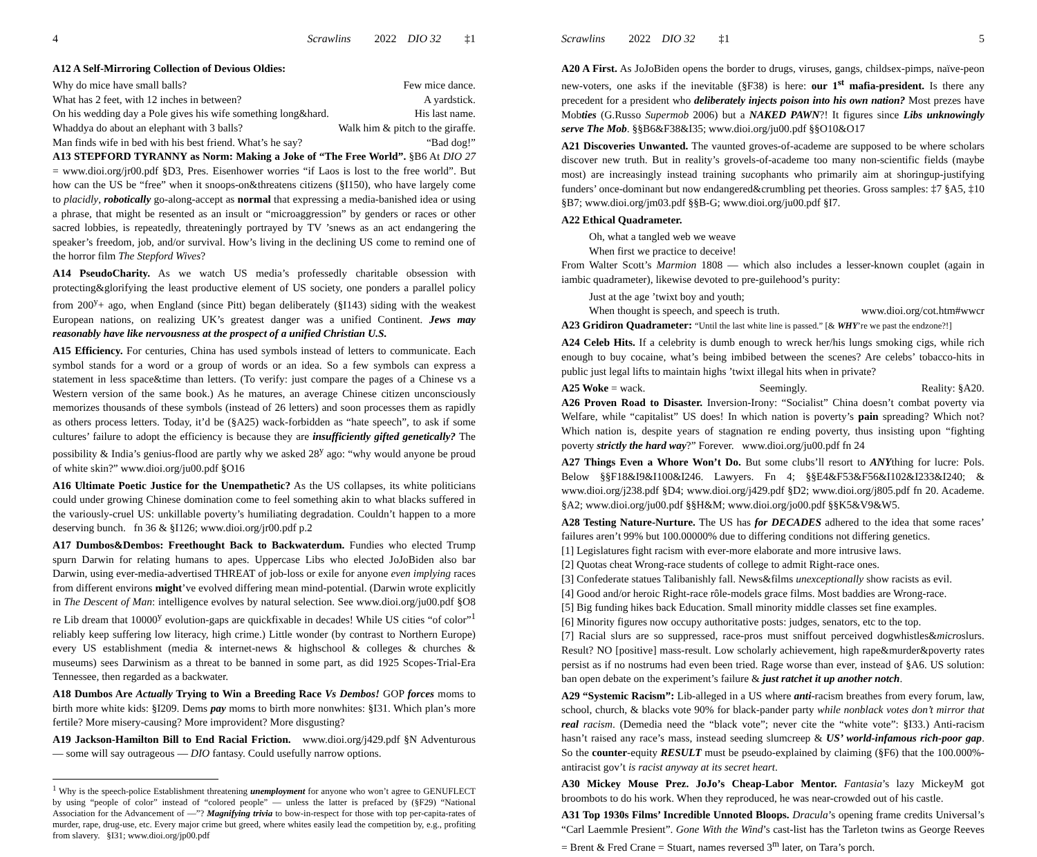4 Scrawlins 2022 DIO 32 ‡1
A12 A Self-Mirroring Collection of Devious Oldies:
Why do mice have small balls? Few mice dance.
What has 2 feet, with 12 inches in between? A yardstick.
On his wedding day a Pole gives his wife something long&hard. His last name.
Whaddya do about an elephant with 3 balls? Walk him & pitch to the giraffe.
Man finds wife in bed with his best friend. What’s he say? “Bad dog!”
A13 STEPFORD TYRANNY as Norm: Making a Joke of “The Free World”. §B6 At DIO 27 = www.dioi.org/jr00.pdf §D3, Pres. Eisenhower worries “if Laos is lost to the free world”. But how can the US be “free” when it snoops-on&threatens citizens (§I150), who have largely come to placidly, robotically go-along-accept as normal that expressing a media-banished idea or using a phrase, that might be resented as an insult or “microaggression” by genders or races or other sacred lobbies, is repeatedly, threateningly portrayed by TV ’snews as an act endangering the speaker’s freedom, job, and/or survival. How’s living in the declining US come to remind one of the horror film The Stepford Wives?
A14 PseudoCharity. As we watch US media’s professedly charitable obsession with protecting&glorifying the least productive element of US society, one ponders a parallel policy from 200<sup>y</sup>+ ago, when England (since Pitt) began deliberately (§I143) siding with the weakest European nations, on realizing UK’s greatest danger was a unified Continent. Jews may reasonably have like nervousness at the prospect of a unified Christian U.S.
A15 Efficiency. For centuries, China has used symbols instead of letters to communicate. Each symbol stands for a word or a group of words or an idea. So a few symbols can express a statement in less space&time than letters. (To verify: just compare the pages of a Chinese vs a Western version of the same book.) As he matures, an average Chinese citizen unconsciously memorizes thousands of these symbols (instead of 26 letters) and soon processes them as rapidly as others process letters. Today, it’d be (§A25) wack-forbidden as “hate speech”, to ask if some cultures’ failure to adopt the efficiency is because they are insufficiently gifted genetically? The possibility & India’s genius-flood are partly why we asked 28<sup>y</sup> ago: “why would anyone be proud of white skin?” www.dioi.org/ju00.pdf §O16
A16 Ultimate Poetic Justice for the Unempathetic? As the US collapses, its white politicians could under growing Chinese domination come to feel something akin to what blacks suffered in the variously-cruel US: unkillable poverty’s humiliating degradation. Couldn’t happen to a more deserving bunch. fn 36 & §I126; www.dioi.org/jr00.pdf p.2
A17 Dumbos&Dembos: Freethought Back to Backwaterdum. Fundies who elected Trump spurn Darwin for relating humans to apes. Uppercase Libs who elected JoJoBiden also bar Darwin, using ever-media-advertised THREAT of job-loss or exile for anyone even implying races from different environs might’ve evolved differing mean mind-potential. (Darwin wrote explicitly in The Descent of Man: intelligence evolves by natural selection. See www.dioi.org/ju00.pdf §O8 re Lib dream that 10000<sup>y</sup> evolution-gaps are quickfixable in decades! While US cities “of color”<sup>1</sup> reliably keep suffering low literacy, high crime.) Little wonder (by contrast to Northern Europe) every US establishment (media & internet-news & highschool & colleges & churches & museums) sees Darwinism as a threat to be banned in some part, as did 1925 Scopes-Trial-Era Tennessee, then regarded as a backwater.
A18 Dumbos Are Actually Trying to Win a Breeding Race Vs Dembos! GOP forces moms to birth more white kids: §I209. Dems pay moms to birth more nonwhites: §I31. Which plan’s more fertile? More misery-causing? More improvident? More disgusting?
A19 Jackson-Hamilton Bill to End Racial Friction. www.dioi.org/j429.pdf §N Adventurous — some will say outrageous — DIO fantasy. Could usefully narrow options.
<sup>1</sup> Why is the speech-police Establishment threatening unemployment for anyone who won’t agree to GENUFLECT by using “people of color” instead of “colored people” — unless the latter is prefaced by (§F29) “National Association for the Advancement of —”? Magnifying trivia to bow-in-respect for those with top per-capita-rates of murder, rape, drug-use, etc. Every major crime but greed, where whites easily lead the competition by, e.g., profiting from slavery. §I31; www.dioi.org/jp00.pdf
Scrawlins 2022 DIO 32 ‡1 5
A20 A First. As JoJoBiden opens the border to drugs, viruses, gangs, childsex-pimps, naïve-peon new-voters, one asks if the inevitable (§F38) is here: our 1<sup>st</sup> mafia-president. Is there any precedent for a president who deliberately injects poison into his own nation? Most prezes have Mobties (G.Russo Supermob 2006) but a NAKED PAWN?! It figures since Libs unknowingly serve The Mob. §§B6&F38&I35; www.dioi.org/ju00.pdf §§O10&O17
A21 Discoveries Unwanted. The vaunted groves-of-academe are supposed to be where scholars discover new truth. But in reality’s grovels-of-academe too many non-scientific fields (maybe most) are increasingly instead training sucophants who primarily aim at shoringup-justifying funders’ once-dominant but now endangered&crumbling pet theories. Gross samples: ‡7 §A5, ‡10 §B7; www.dioi.org/jm03.pdf §§B-G; www.dioi.org/ju00.pdf §I7.
A22 Ethical Quadrameter.
Oh, what a tangled web we weave
When first we practice to deceive!
From Walter Scott’s Marmion 1808 — which also includes a lesser-known couplet (again in iambic quadrameter), likewise devoted to pre-guilehood’s purity:
Just at the age ’twixt boy and youth;
When thought is speech, and speech is truth. www.dioi.org/cot.htm#wwcr
A23 Gridiron Quadrameter: “Until the last white line is passed.” [& WHY’re we past the endzone?!]
A24 Celeb Hits. If a celebrity is dumb enough to wreck her/his lungs smoking cigs, while rich enough to buy cocaine, what’s being imbibed between the scenes? Are celebs’ tobacco-hits in public just legal lifts to maintain highs ’twixt illegal hits when in private?
A25 Woke = wack. Seemingly. Reality: §A20.
A26 Proven Road to Disaster. Inversion-Irony: “Socialist” China doesn’t combat poverty via Welfare, while “capitalist” US does! In which nation is poverty’s pain spreading? Which not? Which nation is, despite years of stagnation re ending poverty, thus insisting upon “fighting poverty strictly the hard way?” Forever. www.dioi.org/ju00.pdf fn 24
A27 Things Even a Whore Won’t Do. But some clubs’ll resort to ANYthing for lucre: Pols. Below §§F18&I9&I100&I246. Lawyers. Fn 4; §§E4&F53&F56&I102&I233&I240; & www.dioi.org/j238.pdf §D4; www.dioi.org/j429.pdf §D2; www.dioi.org/j805.pdf fn 20. Academe. §A2; www.dioi.org/ju00.pdf §§H&M; www.dioi.org/jo00.pdf §§K5&V9&W5.
A28 Testing Nature-Nurture. The US has for DECADES adhered to the idea that some races’ failures aren’t 99% but 100.00000% due to differing conditions not differing genetics.
[1] Legislatures fight racism with ever-more elaborate and more intrusive laws.
[2] Quotas cheat Wrong-race students of college to admit Right-race ones.
[3] Confederate statues Talibanishly fall. News&films unexceptionally show racists as evil.
[4] Good and/or heroic Right-race rôle-models grace films. Most baddies are Wrong-race.
[5] Big funding hikes back Education. Small minority middle classes set fine examples.
[6] Minority figures now occupy authoritative posts: judges, senators, etc to the top.
[7] Racial slurs are so suppressed, race-pros must sniffout perceived dogwhistles&microslurs. Result? NO [positive] mass-result. Low scholarly achievement, high rape&murder&poverty rates persist as if no nostrums had even been tried. Rage worse than ever, instead of §A6. US solution: ban open debate on the experiment’s failure & just ratchet it up another notch.
A29 “Systemic Racism”: Lib-alleged in a US where anti-racism breathes from every forum, law, school, church, & blacks vote 90% for black-pander party while nonblack votes don’t mirror that real racism. (Demedia need the “black vote”; never cite the “white vote”: §I33.) Anti-racism hasn’t raised any race’s mass, instead seeding slumcreep & US’ world-infamous rich-poor gap. So the counter-equity RESULT must be pseudo-explained by claiming (§F6) that the 100.000%-antiracist gov’t is racist anyway at its secret heart.
A30 Mickey Mouse Prez. JoJo’s Cheap-Labor Mentor. Fantasia’s lazy MickeyM got broombots to do his work. When they reproduced, he was near-crowded out of his castle.
A31 Top 1930s Films’ Incredible Unnoted Bloops. Dracula’s opening frame credits Universal’s “Carl Laemmle Presient”. Gone With the Wind’s cast-list has the Tarleton twins as George Reeves = Brent & Fred Crane = Stuart, names reversed 3<sup>m</sup> later, on Tara’s porch.